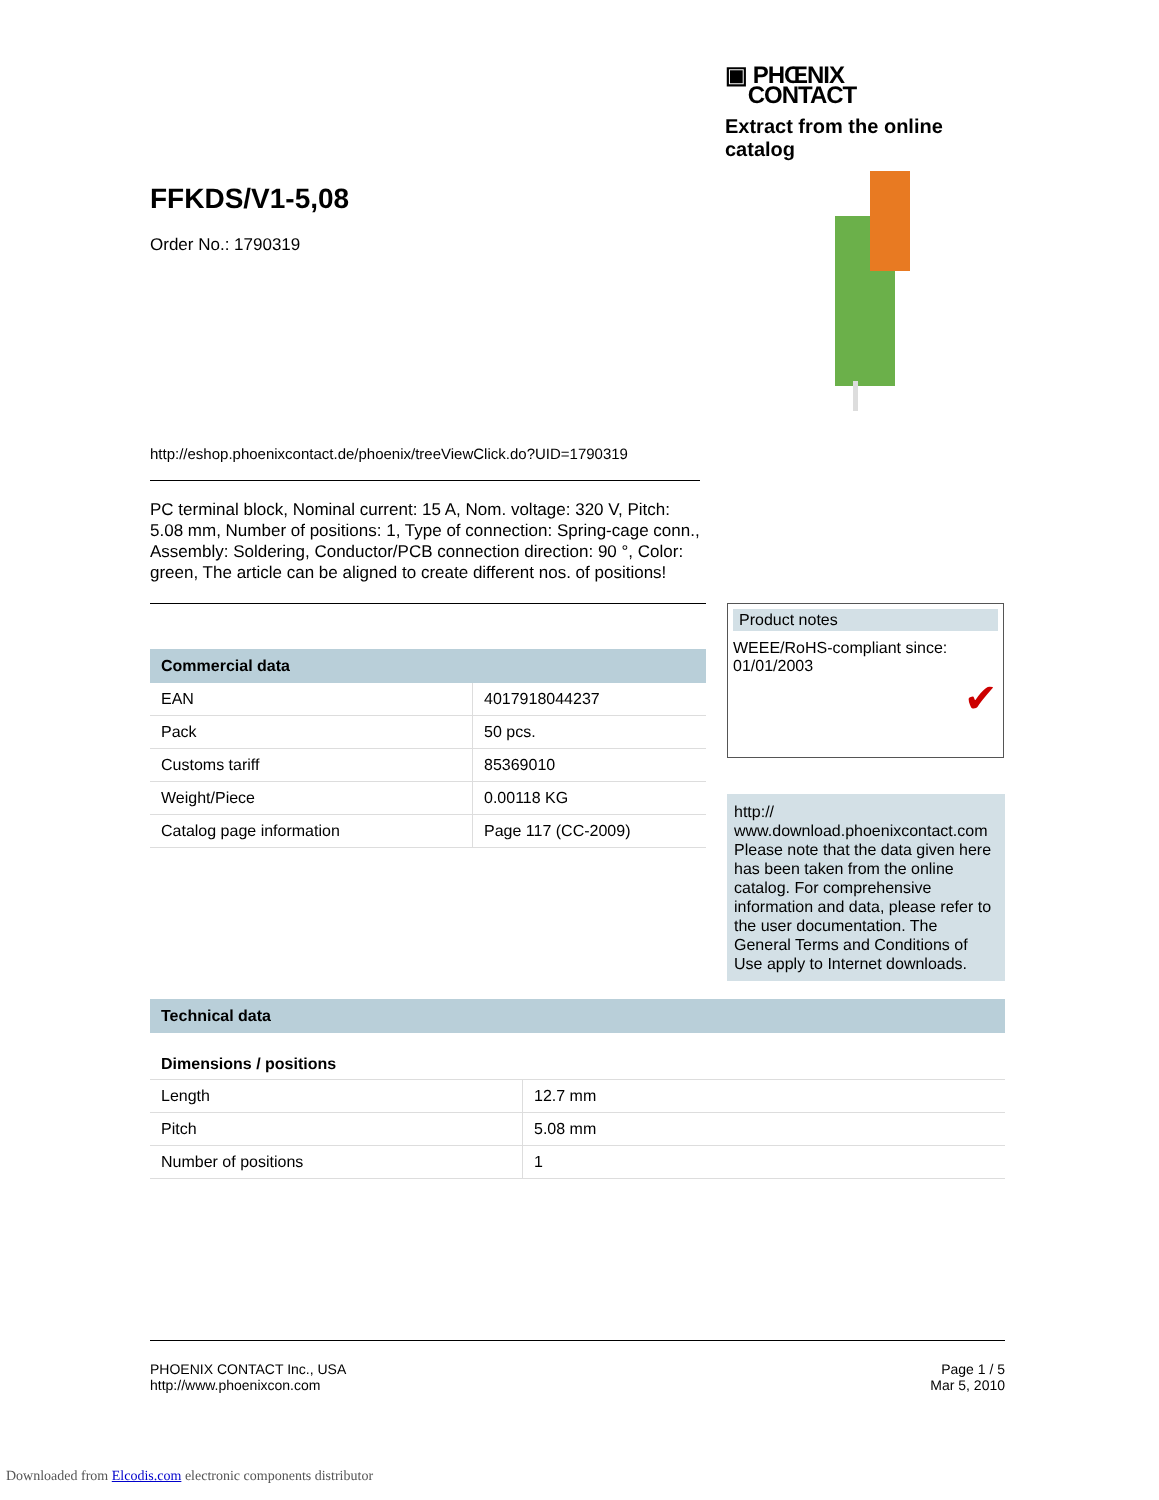▣ PHŒNIX
CONTACT
Extract from the online catalog
FFKDS/V1-5,08
Order No.: 1790319
http://eshop.phoenixcontact.de/phoenix/treeViewClick.do?UID=1790319
PC terminal block, Nominal current: 15 A, Nom. voltage: 320 V, Pitch: 5.08 mm, Number of positions: 1, Type of connection: Spring-cage conn., Assembly: Soldering, Conductor/PCB connection direction: 90 °, Color: green, The article can be aligned to create different nos. of positions!
Commercial data
| EAN | 4017918044237 |
| Pack | 50 pcs. |
| Customs tariff | 85369010 |
| Weight/Piece | 0.00118 KG |
| Catalog page information | Page 117 (CC-2009) |
Product notes
WEEE/RoHS-compliant since:
01/01/2003
✔
http://
www.download.phoenixcontact.com Please note that the data given here has been taken from the online catalog. For comprehensive information and data, please refer to the user documentation. The General Terms and Conditions of Use apply to Internet downloads.
Technical data
Dimensions / positions
| Length | 12.7 mm |
| Pitch | 5.08 mm |
| Number of positions | 1 |
PHOENIX CONTACT Inc., USA
http://www.phoenixcon.com
Page 1 / 5
Mar 5, 2010
Downloaded from Elcodis.com electronic components distributor